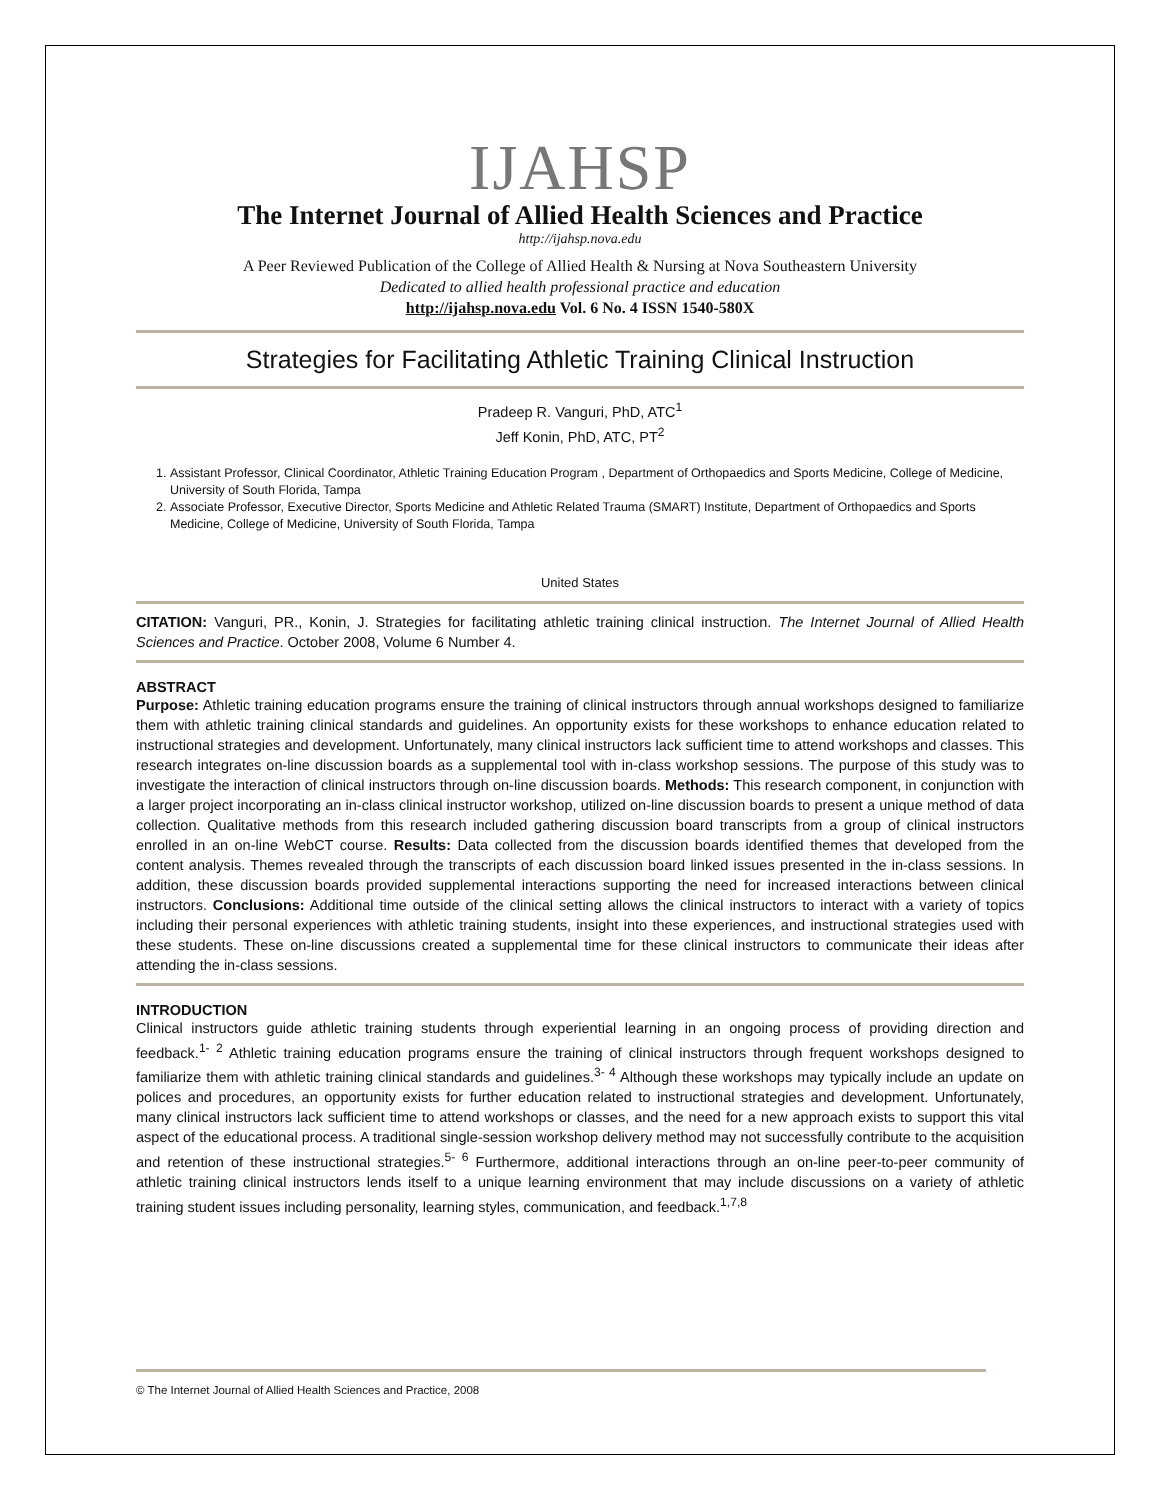IJAHSP
The Internet Journal of Allied Health Sciences and Practice
http://ijahsp.nova.edu
A Peer Reviewed Publication of the College of Allied Health & Nursing at Nova Southeastern University
Dedicated to allied health professional practice and education
http://ijahsp.nova.edu Vol. 6 No. 4 ISSN 1540-580X
Strategies for Facilitating Athletic Training Clinical Instruction
Pradeep R. Vanguri, PhD, ATC<sup>1</sup>
Jeff Konin, PhD, ATC, PT<sup>2</sup>
1. Assistant Professor, Clinical Coordinator, Athletic Training Education Program , Department of Orthopaedics and Sports Medicine, College of Medicine, University of South Florida, Tampa
2. Associate Professor, Executive Director, Sports Medicine and Athletic Related Trauma (SMART) Institute, Department of Orthopaedics and Sports Medicine, College of Medicine, University of South Florida, Tampa
United States
CITATION: Vanguri, PR., Konin, J. Strategies for facilitating athletic training clinical instruction. The Internet Journal of Allied Health Sciences and Practice. October 2008, Volume 6 Number 4.
ABSTRACT
Purpose: Athletic training education programs ensure the training of clinical instructors through annual workshops designed to familiarize them with athletic training clinical standards and guidelines. An opportunity exists for these workshops to enhance education related to instructional strategies and development. Unfortunately, many clinical instructors lack sufficient time to attend workshops and classes. This research integrates on-line discussion boards as a supplemental tool with in-class workshop sessions. The purpose of this study was to investigate the interaction of clinical instructors through on-line discussion boards. Methods: This research component, in conjunction with a larger project incorporating an in-class clinical instructor workshop, utilized on-line discussion boards to present a unique method of data collection. Qualitative methods from this research included gathering discussion board transcripts from a group of clinical instructors enrolled in an on-line WebCT course. Results: Data collected from the discussion boards identified themes that developed from the content analysis. Themes revealed through the transcripts of each discussion board linked issues presented in the in-class sessions. In addition, these discussion boards provided supplemental interactions supporting the need for increased interactions between clinical instructors. Conclusions: Additional time outside of the clinical setting allows the clinical instructors to interact with a variety of topics including their personal experiences with athletic training students, insight into these experiences, and instructional strategies used with these students. These on-line discussions created a supplemental time for these clinical instructors to communicate their ideas after attending the in-class sessions.
INTRODUCTION
Clinical instructors guide athletic training students through experiential learning in an ongoing process of providing direction and feedback.<sup>1- 2</sup> Athletic training education programs ensure the training of clinical instructors through frequent workshops designed to familiarize them with athletic training clinical standards and guidelines.<sup>3- 4</sup> Although these workshops may typically include an update on polices and procedures, an opportunity exists for further education related to instructional strategies and development. Unfortunately, many clinical instructors lack sufficient time to attend workshops or classes, and the need for a new approach exists to support this vital aspect of the educational process. A traditional single-session workshop delivery method may not successfully contribute to the acquisition and retention of these instructional strategies.<sup>5- 6</sup> Furthermore, additional interactions through an on-line peer-to-peer community of athletic training clinical instructors lends itself to a unique learning environment that may include discussions on a variety of athletic training student issues including personality, learning styles, communication, and feedback.<sup>1,7,8</sup>
© The Internet Journal of Allied Health Sciences and Practice, 2008